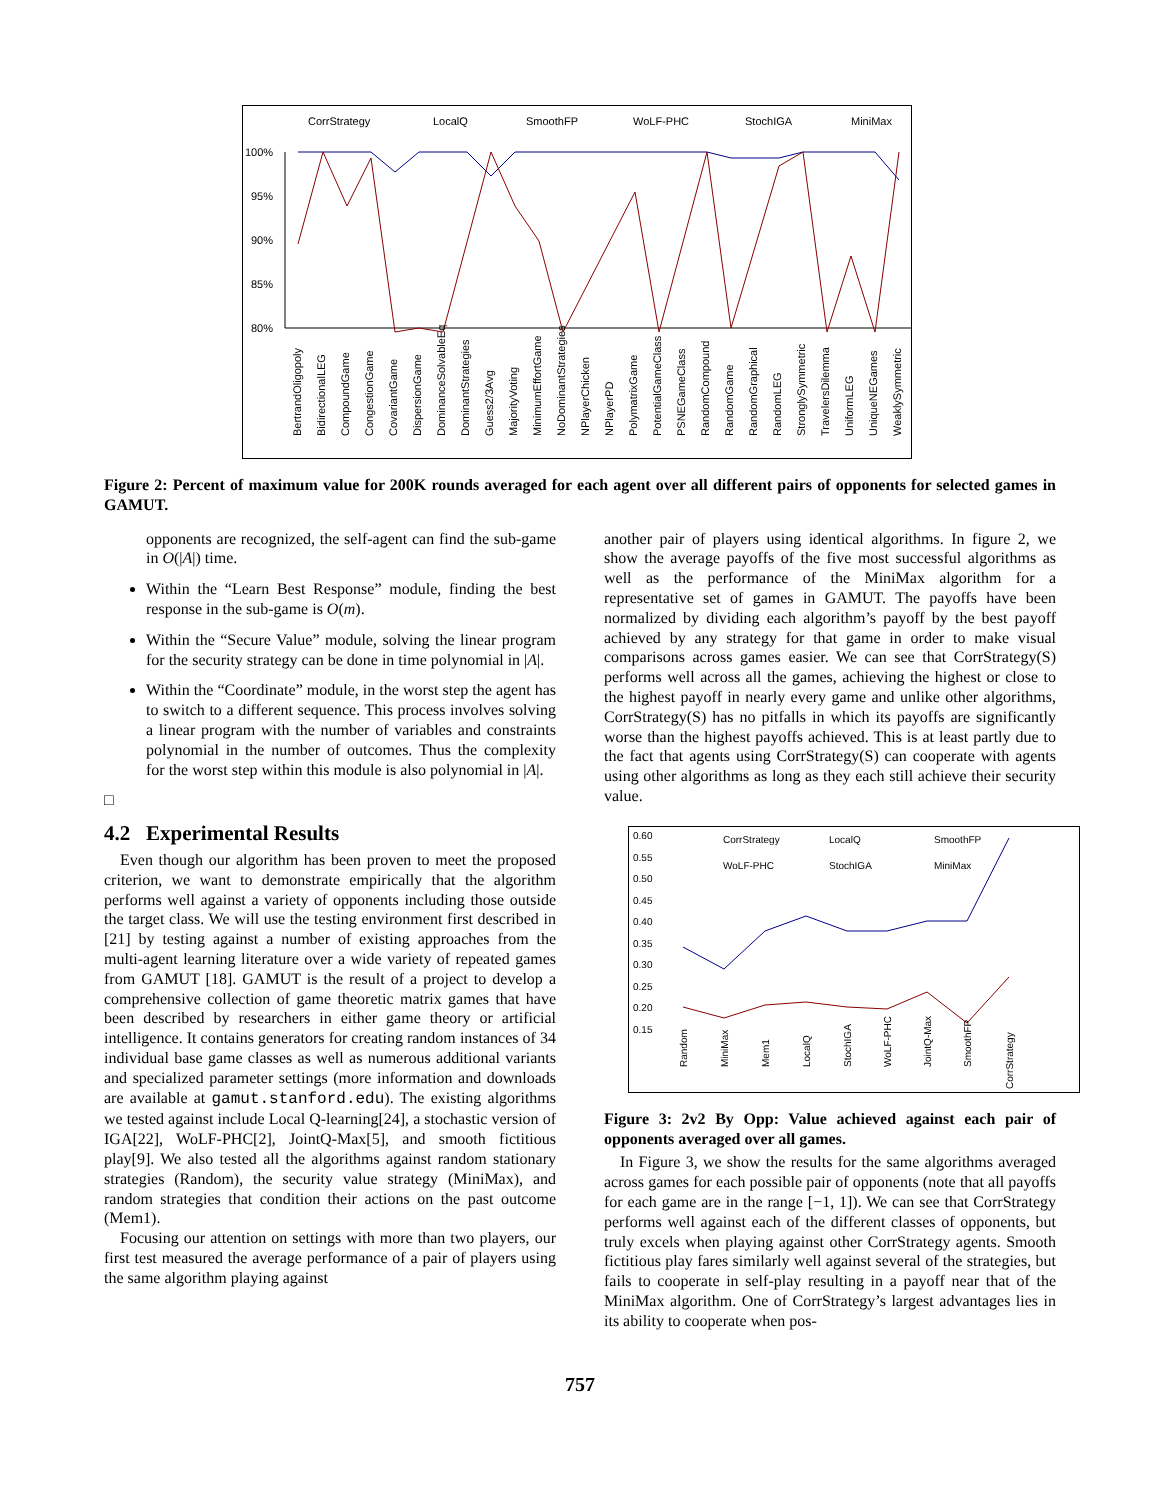CorrStrategy
LocalQ
SmoothFP
WoLF-PHC
StochIGA
MiniMax
100%
95%
90%
85%
80%
BertrandOligopoly
BidirectionalLEG
CompoundGame
CongestionGame
CovariantGame
DispersionGame
DominanceSolvableEq
DominantStrategies
Guess2/3Avg
MajorityVoting
MinimumEffortGame
NoDominantStrategies
NPlayerChicken
NPlayerPD
PolymatrixGame
PotentialGameClass
PSNEGameClass
RandomCompound
RandomGame
RandomGraphical
RandomLEG
StronglySymmetric
TravelersDilemma
UniformLEG
UniqueNEGames
WeaklySymmetric
Figure 2: Percent of maximum value for 200K rounds averaged for each agent over all different pairs of opponents for selected games in GAMUT.
opponents are recognized, the self-agent can find the sub-game in O(|A|) time.
Within the “Learn Best Response” module, finding the best response in the sub-game is O(m).
Within the “Secure Value” module, solving the linear program for the security strategy can be done in time polynomial in |A|.
Within the “Coordinate” module, in the worst step the agent has to switch to a different sequence. This process involves solving a linear program with the number of variables and constraints polynomial in the number of outcomes. Thus the complexity for the worst step within this module is also polynomial in |A|.
□
4.2 Experimental Results
Even though our algorithm has been proven to meet the proposed criterion, we want to demonstrate empirically that the algorithm performs well against a variety of opponents including those outside the target class. We will use the testing environment first described in [21] by testing against a number of existing approaches from the multi-agent learning literature over a wide variety of repeated games from GAMUT [18]. GAMUT is the result of a project to develop a comprehensive collection of game theoretic matrix games that have been described by researchers in either game theory or artificial intelligence. It contains generators for creating random instances of 34 individual base game classes as well as numerous additional variants and specialized parameter settings (more information and downloads are available at gamut.stanford.edu). The existing algorithms we tested against include Local Q-learning[24], a stochastic version of IGA[22], WoLF-PHC[2], JointQ-Max[5], and smooth fictitious play[9]. We also tested all the algorithms against random stationary strategies (Random), the security value strategy (MiniMax), and random strategies that condition their actions on the past outcome (Mem1).
Focusing our attention on settings with more than two players, our first test measured the average performance of a pair of players using the same algorithm playing against
another pair of players using identical algorithms. In figure 2, we show the average payoffs of the five most successful algorithms as well as the performance of the MiniMax algorithm for a representative set of games in GAMUT. The payoffs have been normalized by dividing each algorithm’s payoff by the best payoff achieved by any strategy for that game in order to make visual comparisons across games easier. We can see that CorrStrategy(S) performs well across all the games, achieving the highest or close to the highest payoff in nearly every game and unlike other algorithms, CorrStrategy(S) has no pitfalls in which its payoffs are significantly worse than the highest payoffs achieved. This is at least partly due to the fact that agents using CorrStrategy(S) can cooperate with agents using other algorithms as long as they each still achieve their security value.
0.60
0.55
0.50
0.45
0.40
0.35
0.30
0.25
0.20
0.15
CorrStrategy
LocalQ
SmoothFP
WoLF-PHC
StochIGA
MiniMax
Random
MiniMax
Mem1
LocalQ
StochIGA
WoLF-PHC
JointQ-Max
SmoothFP
CorrStrategy
Figure 3: 2v2 By Opp: Value achieved against each pair of opponents averaged over all games.
In Figure 3, we show the results for the same algorithms averaged across games for each possible pair of opponents (note that all payoffs for each game are in the range [−1, 1]). We can see that CorrStrategy performs well against each of the different classes of opponents, but truly excels when playing against other CorrStrategy agents. Smooth fictitious play fares similarly well against several of the strategies, but fails to cooperate in self-play resulting in a payoff near that of the MiniMax algorithm. One of CorrStrategy’s largest advantages lies in its ability to cooperate when pos-
757